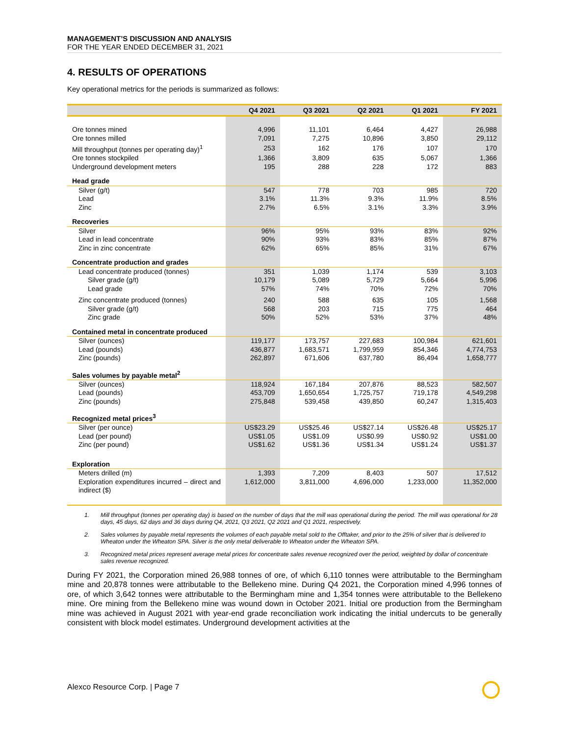MANAGEMENT’S DISCUSSION AND ANALYSIS
FOR THE YEAR ENDED DECEMBER 31, 2021
4. RESULTS OF OPERATIONS
Key operational metrics for the periods is summarized as follows:
| | Q4 2021 | Q3 2021 | Q2 2021 | Q1 2021 | FY 2021 |
| --- | --- | --- | --- | --- | --- |
| Ore tonnes mined | 4,996 | 11,101 | 6,464 | 4,427 | 26,988 |
| Ore tonnes milled | 7,091 | 7,275 | 10,896 | 3,850 | 29,112 |
| Mill throughput (tonnes per operating day)<sup>1</sup> | 253 | 162 | 176 | 107 | 170 |
| Ore tonnes stockpiled | 1,366 | 3,809 | 635 | 5,067 | 1,366 |
| Underground development meters | 195 | 288 | 228 | 172 | 883 |
| Head grade | | | | | |
| Silver (g/t) | 547 | 778 | 703 | 985 | 720 |
| Lead | 3.1% | 11.3% | 9.3% | 11.9% | 8.5% |
| Zinc | 2.7% | 6.5% | 3.1% | 3.3% | 3.9% |
| Recoveries | | | | | |
| Silver | 96% | 95% | 93% | 83% | 92% |
| Lead in lead concentrate | 90% | 93% | 83% | 85% | 87% |
| Zinc in zinc concentrate | 62% | 65% | 85% | 31% | 67% |
| Concentrate production and grades | | | | | |
| Lead concentrate produced (tonnes) | 351 | 1,039 | 1,174 | 539 | 3,103 |
| Silver grade (g/t) | 10,179 | 5,089 | 5,729 | 5,664 | 5,996 |
| Lead grade | 57% | 74% | 70% | 72% | 70% |
| Zinc concentrate produced (tonnes) | 240 | 588 | 635 | 105 | 1,568 |
| Silver grade (g/t) | 568 | 203 | 715 | 775 | 464 |
| Zinc grade | 50% | 52% | 53% | 37% | 48% |
| Contained metal in concentrate produced | | | | | |
| Silver (ounces) | 119,177 | 173,757 | 227,683 | 100,984 | 621,601 |
| Lead (pounds) | 436,877 | 1,683,571 | 1,799,959 | 854,346 | 4,774,753 |
| Zinc (pounds) | 262,897 | 671,606 | 637,780 | 86,494 | 1,658,777 |
| Sales volumes by payable metal<sup>2</sup> | | | | | |
| Silver (ounces) | 118,924 | 167,184 | 207,876 | 88,523 | 582,507 |
| Lead (pounds) | 453,709 | 1,650,654 | 1,725,757 | 719,178 | 4,549,298 |
| Zinc (pounds) | 275,848 | 539,458 | 439,850 | 60,247 | 1,315,403 |
| Recognized metal prices<sup>3</sup> | | | | | |
| Silver (per ounce) | US$23.29 | US$25.46 | US$27.14 | US$26.48 | US$25.17 |
| Lead (per pound) | US$1.05 | US$1.09 | US$0.99 | US$0.92 | US$1.00 |
| Zinc (per pound) | US$1.62 | US$1.36 | US$1.34 | US$1.24 | US$1.37 |
| Exploration | | | | | |
| Meters drilled (m) | 1,393 | 7,209 | 8,403 | 507 | 17,512 |
| Exploration expenditures incurred – direct and indirect ($) | 1,612,000 | 3,811,000 | 4,696,000 | 1,233,000 | 11,352,000 |
1. Mill throughput (tonnes per operating day) is based on the number of days that the mill was operational during the period. The mill was operational for 28 days, 45 days, 62 days and 36 days during Q4, 2021, Q3 2021, Q2 2021 and Q1 2021, respectively.
2. Sales volumes by payable metal represents the volumes of each payable metal sold to the Offtaker, and prior to the 25% of silver that is delivered to Wheaton under the Wheaton SPA. Silver is the only metal deliverable to Wheaton under the Wheaton SPA.
3. Recognized metal prices represent average metal prices for concentrate sales revenue recognized over the period, weighted by dollar of concentrate sales revenue recognized.
During FY 2021, the Corporation mined 26,988 tonnes of ore, of which 6,110 tonnes were attributable to the Bermingham mine and 20,878 tonnes were attributable to the Bellekeno mine. During Q4 2021, the Corporation mined 4,996 tonnes of ore, of which 3,642 tonnes were attributable to the Bermingham mine and 1,354 tonnes were attributable to the Bellekeno mine. Ore mining from the Bellekeno mine was wound down in October 2021. Initial ore production from the Bermingham mine was achieved in August 2021 with year-end grade reconciliation work indicating the initial undercuts to be generally consistent with block model estimates. Underground development activities at the
Alexco Resource Corp. | Page 7